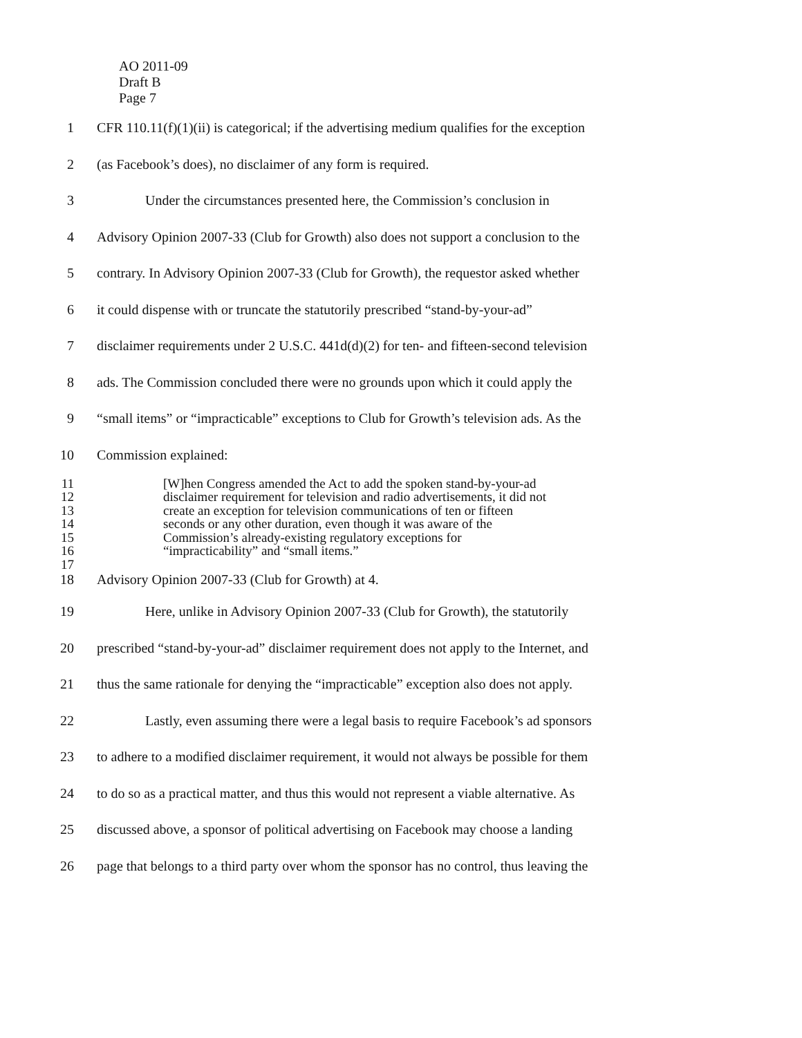AO 2011-09
Draft B
Page 7
1 CFR 110.11(f)(1)(ii) is categorical; if the advertising medium qualifies for the exception
2 (as Facebook’s does), no disclaimer of any form is required.
3 Under the circumstances presented here, the Commission’s conclusion in
4 Advisory Opinion 2007-33 (Club for Growth) also does not support a conclusion to the
5 contrary. In Advisory Opinion 2007-33 (Club for Growth), the requestor asked whether
6 it could dispense with or truncate the statutorily prescribed “stand-by-your-ad”
7 disclaimer requirements under 2 U.S.C. 441d(d)(2) for ten- and fifteen-second television
8 ads. The Commission concluded there were no grounds upon which it could apply the
9 “small items” or “impracticable” exceptions to Club for Growth’s television ads. As the
10 Commission explained:
11 [W]hen Congress amended the Act to add the spoken stand-by-your-ad
12 disclaimer requirement for television and radio advertisements, it did not
13 create an exception for television communications of ten or fifteen
14 seconds or any other duration, even though it was aware of the
15 Commission’s already-existing regulatory exceptions for
16 “impracticability” and “small items.”
17
18 Advisory Opinion 2007-33 (Club for Growth) at 4.
19 Here, unlike in Advisory Opinion 2007-33 (Club for Growth), the statutorily
20 prescribed “stand-by-your-ad” disclaimer requirement does not apply to the Internet, and
21 thus the same rationale for denying the “impracticable” exception also does not apply.
22 Lastly, even assuming there were a legal basis to require Facebook’s ad sponsors
23 to adhere to a modified disclaimer requirement, it would not always be possible for them
24 to do so as a practical matter, and thus this would not represent a viable alternative. As
25 discussed above, a sponsor of political advertising on Facebook may choose a landing
26 page that belongs to a third party over whom the sponsor has no control, thus leaving the